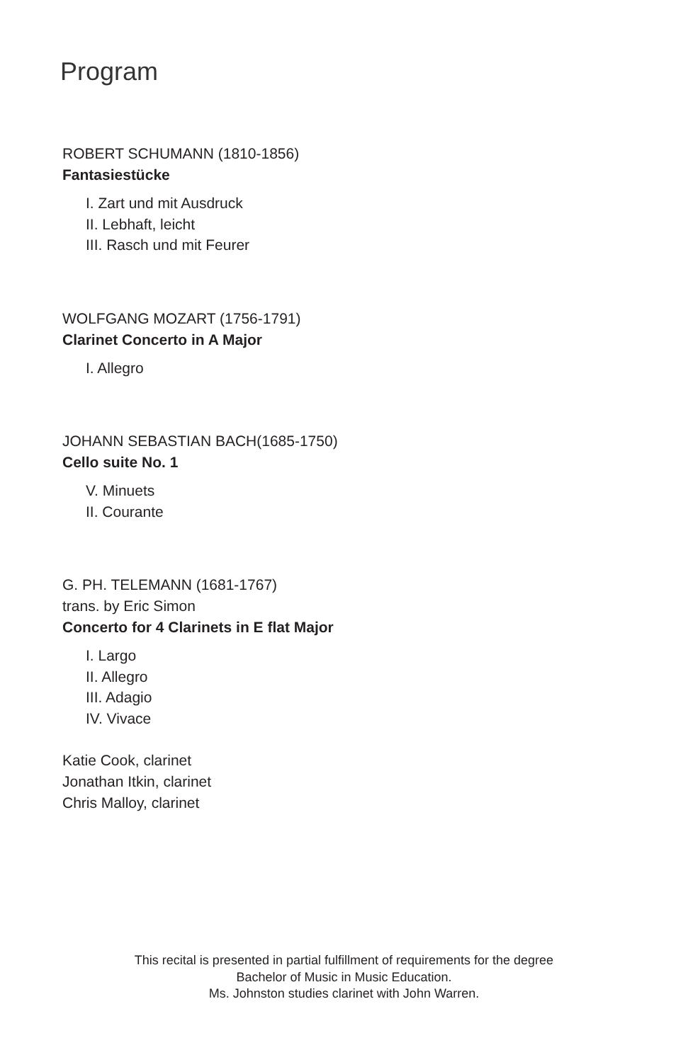Program
ROBERT SCHUMANN (1810-1856)
Fantasiestücke
I. Zart und mit Ausdruck
II. Lebhaft, leicht
III. Rasch und mit Feurer
WOLFGANG MOZART (1756-1791)
Clarinet Concerto in A Major
I. Allegro
JOHANN SEBASTIAN BACH(1685-1750)
Cello suite No. 1
V. Minuets
II. Courante
G. PH. TELEMANN (1681-1767)
trans. by Eric Simon
Concerto for 4 Clarinets in E flat Major
I. Largo
II. Allegro
III. Adagio
IV. Vivace
Katie Cook, clarinet
Jonathan Itkin, clarinet
Chris Malloy, clarinet
This recital is presented in partial fulfillment of requirements for the degree
Bachelor of Music in Music Education.
Ms. Johnston studies clarinet with John Warren.